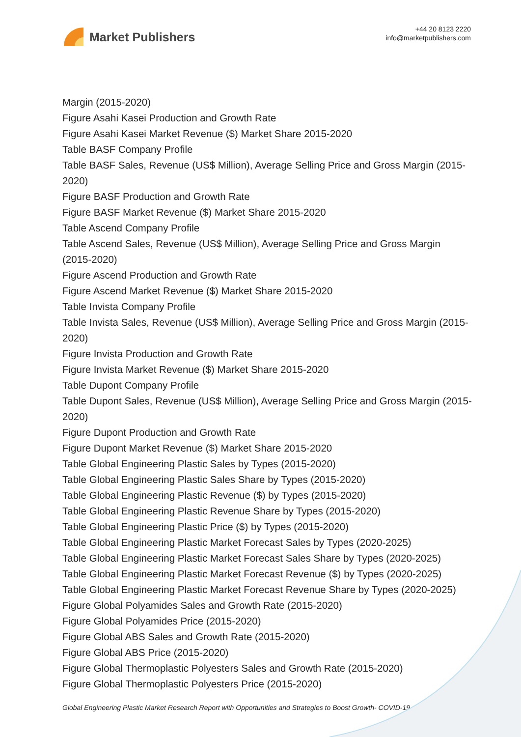Market Publishers
+44 20 8123 2220
info@marketpublishers.com
Margin (2015-2020)
Figure Asahi Kasei Production and Growth Rate
Figure Asahi Kasei Market Revenue ($) Market Share 2015-2020
Table BASF Company Profile
Table BASF Sales, Revenue (US$ Million), Average Selling Price and Gross Margin (2015-2020)
Figure BASF Production and Growth Rate
Figure BASF Market Revenue ($) Market Share 2015-2020
Table Ascend Company Profile
Table Ascend Sales, Revenue (US$ Million), Average Selling Price and Gross Margin (2015-2020)
Figure Ascend Production and Growth Rate
Figure Ascend Market Revenue ($) Market Share 2015-2020
Table Invista Company Profile
Table Invista Sales, Revenue (US$ Million), Average Selling Price and Gross Margin (2015-2020)
Figure Invista Production and Growth Rate
Figure Invista Market Revenue ($) Market Share 2015-2020
Table Dupont Company Profile
Table Dupont Sales, Revenue (US$ Million), Average Selling Price and Gross Margin (2015-2020)
Figure Dupont Production and Growth Rate
Figure Dupont Market Revenue ($) Market Share 2015-2020
Table Global Engineering Plastic Sales by Types (2015-2020)
Table Global Engineering Plastic Sales Share by Types (2015-2020)
Table Global Engineering Plastic Revenue ($) by Types (2015-2020)
Table Global Engineering Plastic Revenue Share by Types (2015-2020)
Table Global Engineering Plastic Price ($) by Types (2015-2020)
Table Global Engineering Plastic Market Forecast Sales by Types (2020-2025)
Table Global Engineering Plastic Market Forecast Sales Share by Types (2020-2025)
Table Global Engineering Plastic Market Forecast Revenue ($) by Types (2020-2025)
Table Global Engineering Plastic Market Forecast Revenue Share by Types (2020-2025)
Figure Global Polyamides Sales and Growth Rate (2015-2020)
Figure Global Polyamides Price (2015-2020)
Figure Global ABS Sales and Growth Rate (2015-2020)
Figure Global ABS Price (2015-2020)
Figure Global Thermoplastic Polyesters Sales and Growth Rate (2015-2020)
Figure Global Thermoplastic Polyesters Price (2015-2020)
Global Engineering Plastic Market Research Report with Opportunities and Strategies to Boost Growth- COVID-19...